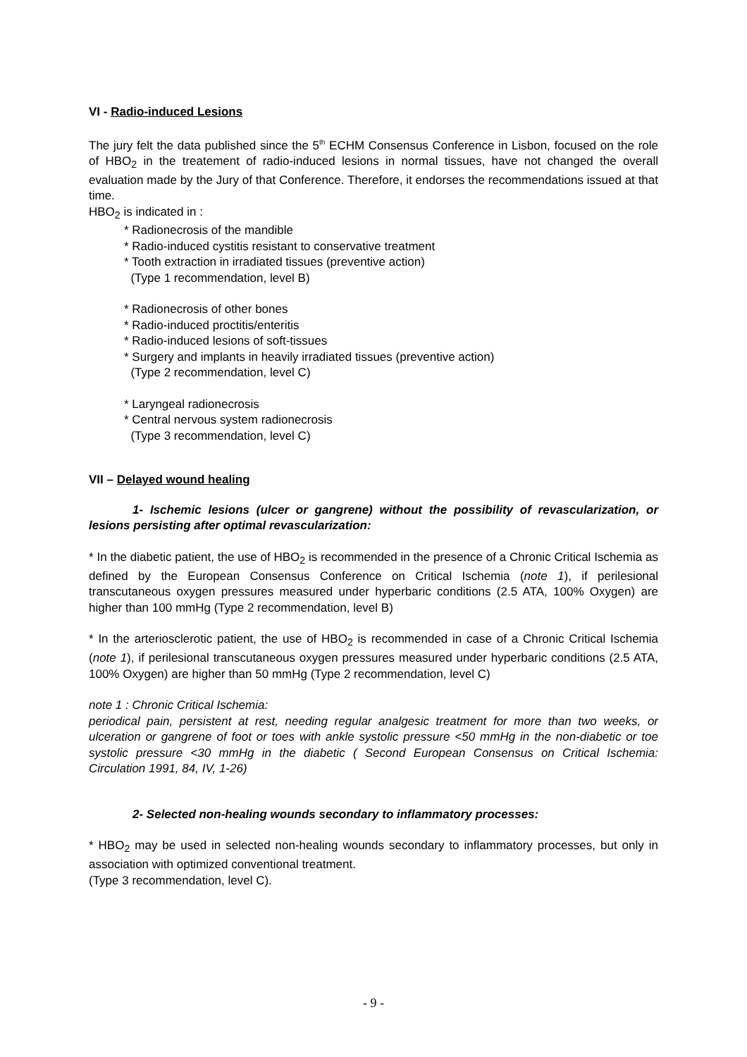VI - Radio-induced Lesions
The jury felt the data published since the 5<sup>th</sup> ECHM Consensus Conference in Lisbon, focused on the role of HBO<sub>2</sub> in the treatement of radio-induced lesions in normal tissues, have not changed the overall evaluation made by the Jury of that Conference. Therefore, it endorses the recommendations issued at that time.
HBO<sub>2</sub> is indicated in :
* Radionecrosis of the mandible
* Radio-induced cystitis resistant to conservative treatment
* Tooth extraction in irradiated tissues (preventive action)
(Type 1 recommendation, level B)
* Radionecrosis of other bones
* Radio-induced proctitis/enteritis
* Radio-induced lesions of soft-tissues
* Surgery and implants in heavily irradiated tissues (preventive action)
(Type 2 recommendation, level C)
* Laryngeal radionecrosis
* Central nervous system radionecrosis
(Type 3 recommendation, level C)
VII – Delayed wound healing
1- Ischemic lesions (ulcer or gangrene) without the possibility of revascularization, or lesions persisting after optimal revascularization:
* In the diabetic patient, the use of HBO<sub>2</sub> is recommended in the presence of a Chronic Critical Ischemia as defined by the European Consensus Conference on Critical Ischemia (note 1), if perilesional transcutaneous oxygen pressures measured under hyperbaric conditions (2.5 ATA, 100% Oxygen) are higher than 100 mmHg (Type 2 recommendation, level B)
* In the arteriosclerotic patient, the use of HBO<sub>2</sub> is recommended in case of a Chronic Critical Ischemia (note 1), if perilesional transcutaneous oxygen pressures measured under hyperbaric conditions (2.5 ATA, 100% Oxygen) are higher than 50 mmHg (Type 2 recommendation, level C)
note 1 : Chronic Critical Ischemia:
periodical pain, persistent at rest, needing regular analgesic treatment for more than two weeks, or ulceration or gangrene of foot or toes with ankle systolic pressure <50 mmHg in the non-diabetic or toe systolic pressure <30 mmHg in the diabetic ( Second European Consensus on Critical Ischemia: Circulation 1991, 84, IV, 1-26)
2- Selected non-healing wounds secondary to inflammatory processes:
* HBO<sub>2</sub> may be used in selected non-healing wounds secondary to inflammatory processes, but only in association with optimized conventional treatment.
(Type 3 recommendation, level C).
- 9 -